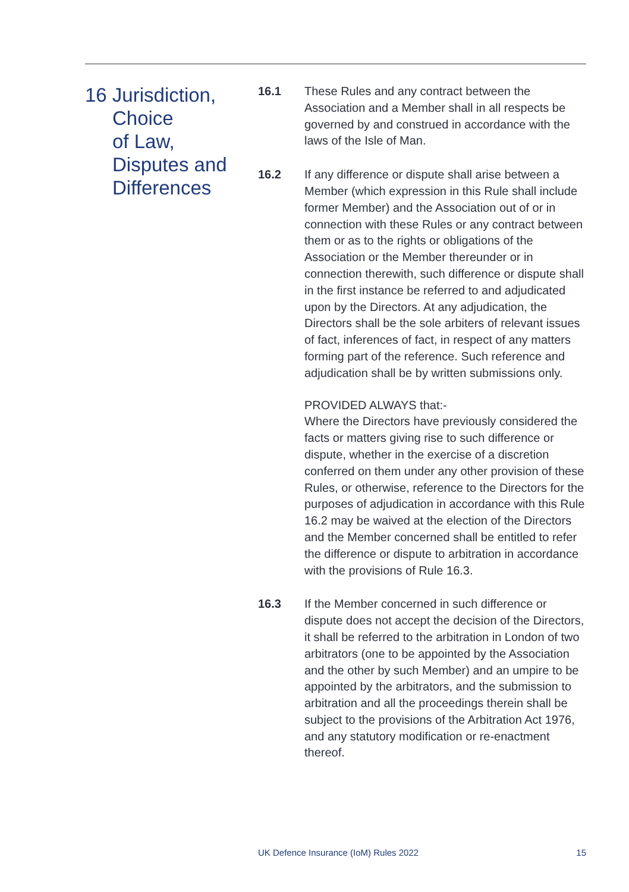16 Jurisdiction,
Choice
of Law,
Disputes and
Differences
16.1 These Rules and any contract between the Association and a Member shall in all respects be governed by and construed in accordance with the laws of the Isle of Man.
16.2 If any difference or dispute shall arise between a Member (which expression in this Rule shall include former Member) and the Association out of or in connection with these Rules or any contract between them or as to the rights or obligations of the Association or the Member thereunder or in connection therewith, such difference or dispute shall in the first instance be referred to and adjudicated upon by the Directors. At any adjudication, the Directors shall be the sole arbiters of relevant issues of fact, inferences of fact, in respect of any matters forming part of the reference. Such reference and adjudication shall be by written submissions only.
PROVIDED ALWAYS that:-
Where the Directors have previously considered the facts or matters giving rise to such difference or dispute, whether in the exercise of a discretion conferred on them under any other provision of these Rules, or otherwise, reference to the Directors for the purposes of adjudication in accordance with this Rule 16.2 may be waived at the election of the Directors and the Member concerned shall be entitled to refer the difference or dispute to arbitration in accordance with the provisions of Rule 16.3.
16.3 If the Member concerned in such difference or dispute does not accept the decision of the Directors, it shall be referred to the arbitration in London of two arbitrators (one to be appointed by the Association and the other by such Member) and an umpire to be appointed by the arbitrators, and the submission to arbitration and all the proceedings therein shall be subject to the provisions of the Arbitration Act 1976, and any statutory modification or re-enactment thereof.
UK Defence Insurance (IoM) Rules 2022 15